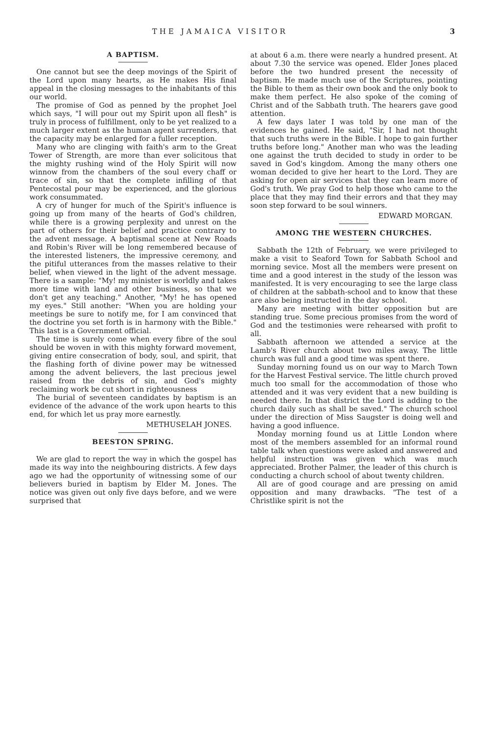THE JAMAICA VISITOR 3
A BAPTISM.
One cannot but see the deep movings of the Spirit of the Lord upon many hearts, as He makes His final appeal in the closing messages to the inhabitants of this our world.
The promise of God as penned by the prophet Joel which says, "I will pour out my Spirit upon all flesh" is truly in process of fulfillment, only to be yet realized to a much larger extent as the human agent surrenders, that the capacity may be enlarged for a fuller reception.
Many who are clinging with faith's arm to the Great Tower of Strength, are more than ever solicitous that the mighty rushing wind of the Holy Spirit will now winnow from the chambers of the soul every chaff or trace of sin, so that the complete infilling of that Pentecostal pour may be experienced, and the glorious work consummated.
A cry of hunger for much of the Spirit's influence is going up from many of the hearts of God's children, while there is a growing perplexity and unrest on the part of others for their belief and practice contrary to the advent message. A baptismal scene at New Roads and Robin's River will be long remembered because of the interested listeners, the impressive ceremony, and the pitiful utterances from the masses relative to their belief, when viewed in the light of the advent message. There is a sample: "My! my minister is worldly and takes more time with land and other business, so that we don't get any teaching." Another, "My! he has opened my eyes." Still another: "When you are holding your meetings be sure to notify me, for I am convinced that the doctrine you set forth is in harmony with the Bible." This last is a Government official.
The time is surely come when every fibre of the soul should be woven in with this mighty forward movement, giving entire consecration of body, soul, and spirit, that the flashing forth of divine power may be witnessed among the advent believers, the last precious jewel raised from the debris of sin, and God's mighty reclaiming work be cut short in righteousness
The burial of seventeen candidates by baptism is an evidence of the advance of the work upon hearts to this end, for which let us pray more earnestly.
METHUSELAH JONES.
BEESTON SPRING.
We are glad to report the way in which the gospel has made its way into the neighbouring districts. A few days ago we had the opportunity of witnessing some of our believers buried in baptism by Elder M. Jones. The notice was given out only five days before, and we were surprised that
at about 6 a.m. there were nearly a hundred present. At about 7.30 the service was opened. Elder Jones placed before the two hundred present the necessity of baptism. He made much use of the Scriptures, pointing the Bible to them as their own book and the only book to make them perfect. He also spoke of the coming of Christ and of the Sabbath truth. The hearers gave good attention.
A few days later I was told by one man of the evidences he gained. He said, "Sir, I had not thought that such truths were in the Bible. I hope to gain further truths before long." Another man who was the leading one against the truth decided to study in order to be saved in God's kingdom. Among the many others one woman decided to give her heart to the Lord. They are asking for open air services that they can learn more of God's truth. We pray God to help those who came to the place that they may find their errors and that they may soon step forward to be soul winners.
EDWARD MORGAN.
AMONG THE WESTERN CHURCHES.
Sabbath the 12th of February, we were privileged to make a visit to Seaford Town for Sabbath School and morning sevice. Most all the members were present on time and a good interest in the study of the lesson was manifested. It is very encouraging to see the large class of children at the sabbath-school and to know that these are also being instructed in the day school.
Many are meeting with bitter opposition but are standing true. Some precious promises from the word of God and the testimonies were rehearsed with profit to all.
Sabbath afternoon we attended a service at the Lamb's River church about two miles away. The little church was full and a good time was spent there.
Sunday morning found us on our way to March Town for the Harvest Festival service. The little church proved much too small for the accommodation of those who attended and it was very evident that a new building is needed there. In that district the Lord is adding to the church daily such as shall be saved." The church school under the direction of Miss Saugster is doing well and having a good influence.
Monday morning found us at Little London where most of the members assembled for an informal round table talk when questions were asked and answered and helpful instruction was given which was much appreciated. Brother Palmer, the leader of this church is conducting a church school of about twenty children.
All are of good courage and are pressing on amid opposition and many drawbacks. "The test of a Christlike spirit is not the